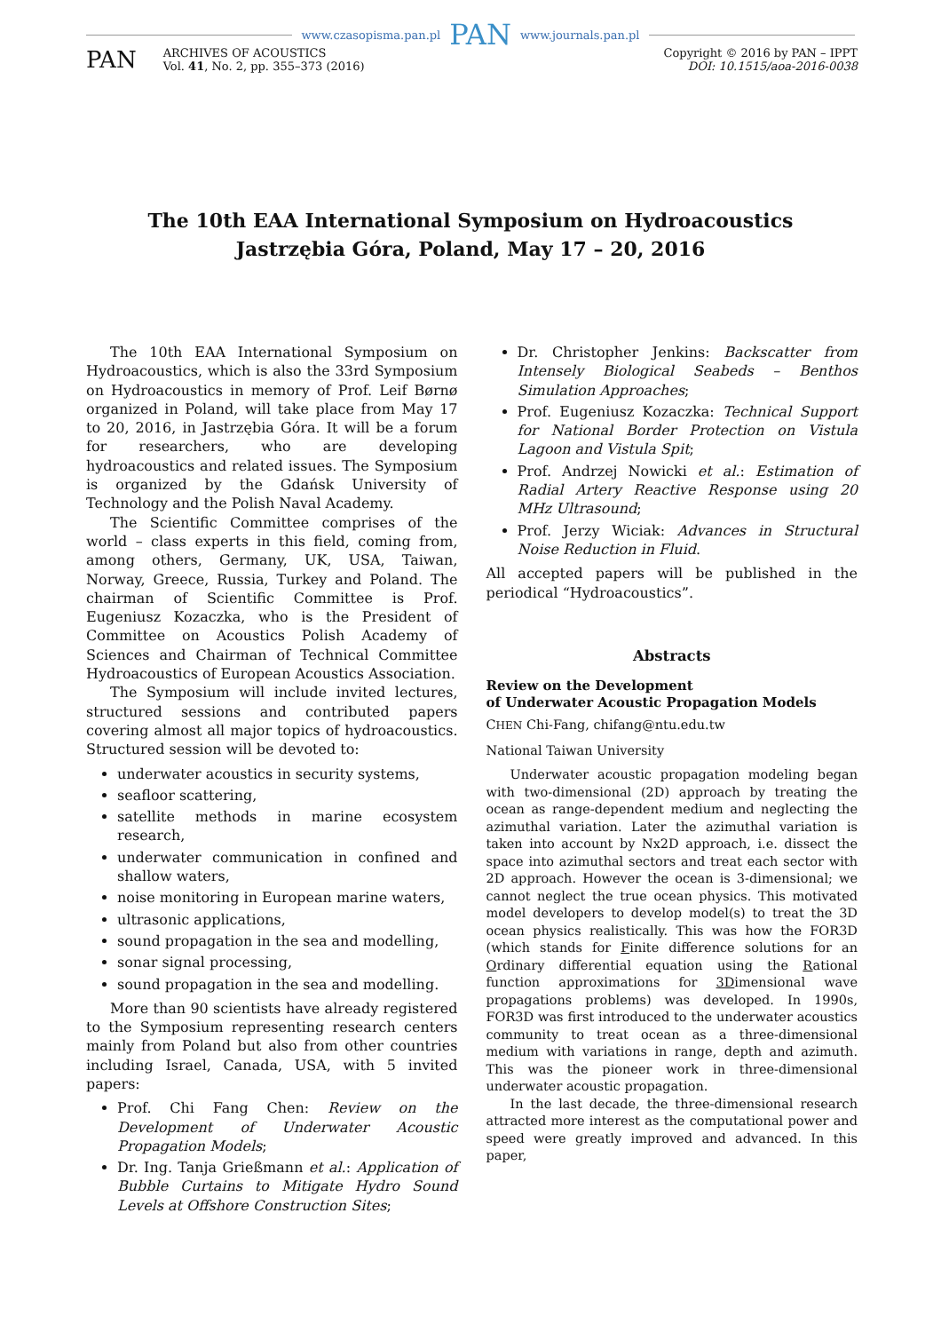www.czasopisma.pan.pl PAN www.journals.pan.pl
PAN
ARCHIVES OF ACOUSTICS
Vol. 41, No. 2, pp. 355–373 (2016)
Copyright © 2016 by PAN – IPPT
DOI: 10.1515/aoa-2016-0038
The 10th EAA International Symposium on Hydroacoustics
Jastrzębia Góra, Poland, May 17 – 20, 2016
The 10th EAA International Symposium on Hydroacoustics, which is also the 33rd Symposium on Hydroacoustics in memory of Prof. Leif Børnø organized in Poland, will take place from May 17 to 20, 2016, in Jastrzębia Góra. It will be a forum for researchers, who are developing hydroacoustics and related issues. The Symposium is organized by the Gdańsk University of Technology and the Polish Naval Academy.
The Scientific Committee comprises of the world – class experts in this field, coming from, among others, Germany, UK, USA, Taiwan, Norway, Greece, Russia, Turkey and Poland. The chairman of Scientific Committee is Prof. Eugeniusz Kozaczka, who is the President of Committee on Acoustics Polish Academy of Sciences and Chairman of Technical Committee Hydroacoustics of European Acoustics Association.
The Symposium will include invited lectures, structured sessions and contributed papers covering almost all major topics of hydroacoustics. Structured session will be devoted to:
underwater acoustics in security systems,
seafloor scattering,
satellite methods in marine ecosystem research,
underwater communication in confined and shallow waters,
noise monitoring in European marine waters,
ultrasonic applications,
sound propagation in the sea and modelling,
sonar signal processing,
sound propagation in the sea and modelling.
More than 90 scientists have already registered to the Symposium representing research centers mainly from Poland but also from other countries including Israel, Canada, USA, with 5 invited papers:
Prof. Chi Fang Chen: Review on the Development of Underwater Acoustic Propagation Models;
Dr. Ing. Tanja Grießmann et al.: Application of Bubble Curtains to Mitigate Hydro Sound Levels at Offshore Construction Sites;
Dr. Christopher Jenkins: Backscatter from Intensely Biological Seabeds – Benthos Simulation Approaches;
Prof. Eugeniusz Kozaczka: Technical Support for National Border Protection on Vistula Lagoon and Vistula Spit;
Prof. Andrzej Nowicki et al.: Estimation of Radial Artery Reactive Response using 20 MHz Ultrasound;
Prof. Jerzy Wiciak: Advances in Structural Noise Reduction in Fluid.
All accepted papers will be published in the periodical “Hydroacoustics”.
Abstracts
Review on the Development
of Underwater Acoustic Propagation Models
CHEN Chi-Fang, chifang@ntu.edu.tw
National Taiwan University
Underwater acoustic propagation modeling began with two-dimensional (2D) approach by treating the ocean as range-dependent medium and neglecting the azimuthal variation. Later the azimuthal variation is taken into account by Nx2D approach, i.e. dissect the space into azimuthal sectors and treat each sector with 2D approach. However the ocean is 3-dimensional; we cannot neglect the true ocean physics. This motivated model developers to develop model(s) to treat the 3D ocean physics realistically. This was how the FOR3D (which stands for Finite difference solutions for an Ordinary differential equation using the Rational function approximations for 3Dimensional wave propagations problems) was developed. In 1990s, FOR3D was first introduced to the underwater acoustics community to treat ocean as a three-dimensional medium with variations in range, depth and azimuth. This was the pioneer work in three-dimensional underwater acoustic propagation.
In the last decade, the three-dimensional research attracted more interest as the computational power and speed were greatly improved and advanced. In this paper,